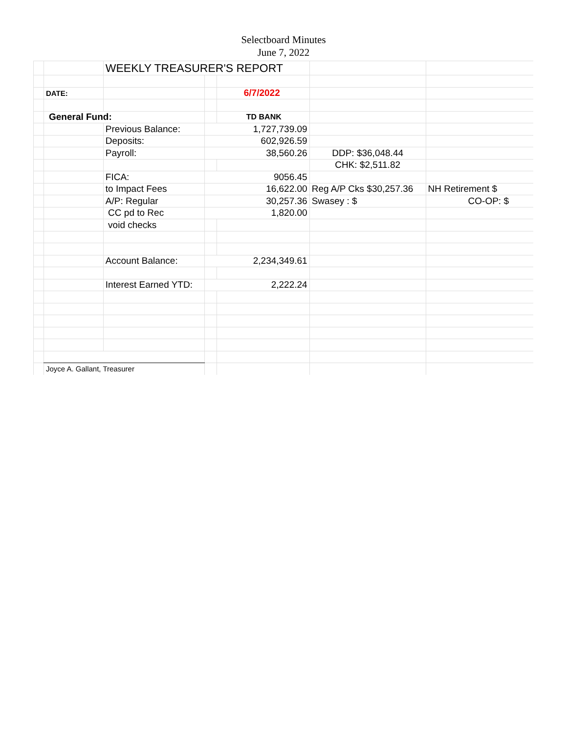Selectboard Minutes
June 7, 2022
| | | WEEKLY TREASURER'S REPORT | | | | |
| | DATE: | | | 6/7/2022 | | |
| | General Fund: | | | TD BANK | | |
| | | Previous Balance: | 1,727,739.09 | | | |
| | | Deposits: | 602,926.59 | | | |
| | | Payroll: | 38,560.26 | | DDP: $36,048.44 | |
| | | | | | CHK: $2,511.82 | |
| | | FICA: | 9056.45 | | | |
| | | to Impact Fees | 16,622.00 | | Reg A/P Cks $30,257.36 | NH Retirement $ |
| | | A/P: Regular | 30,257.36 | | Swasey : $ | CO-OP: $ |
| | | CC pd to Rec | 1,820.00 | | | |
| | | void checks | | | | |
| | | Account Balance: | 2,234,349.61 | | | |
| | | Interest Earned YTD: | 2,222.24 | | | |
| | Joyce A. Gallant, Treasurer | | | | | |